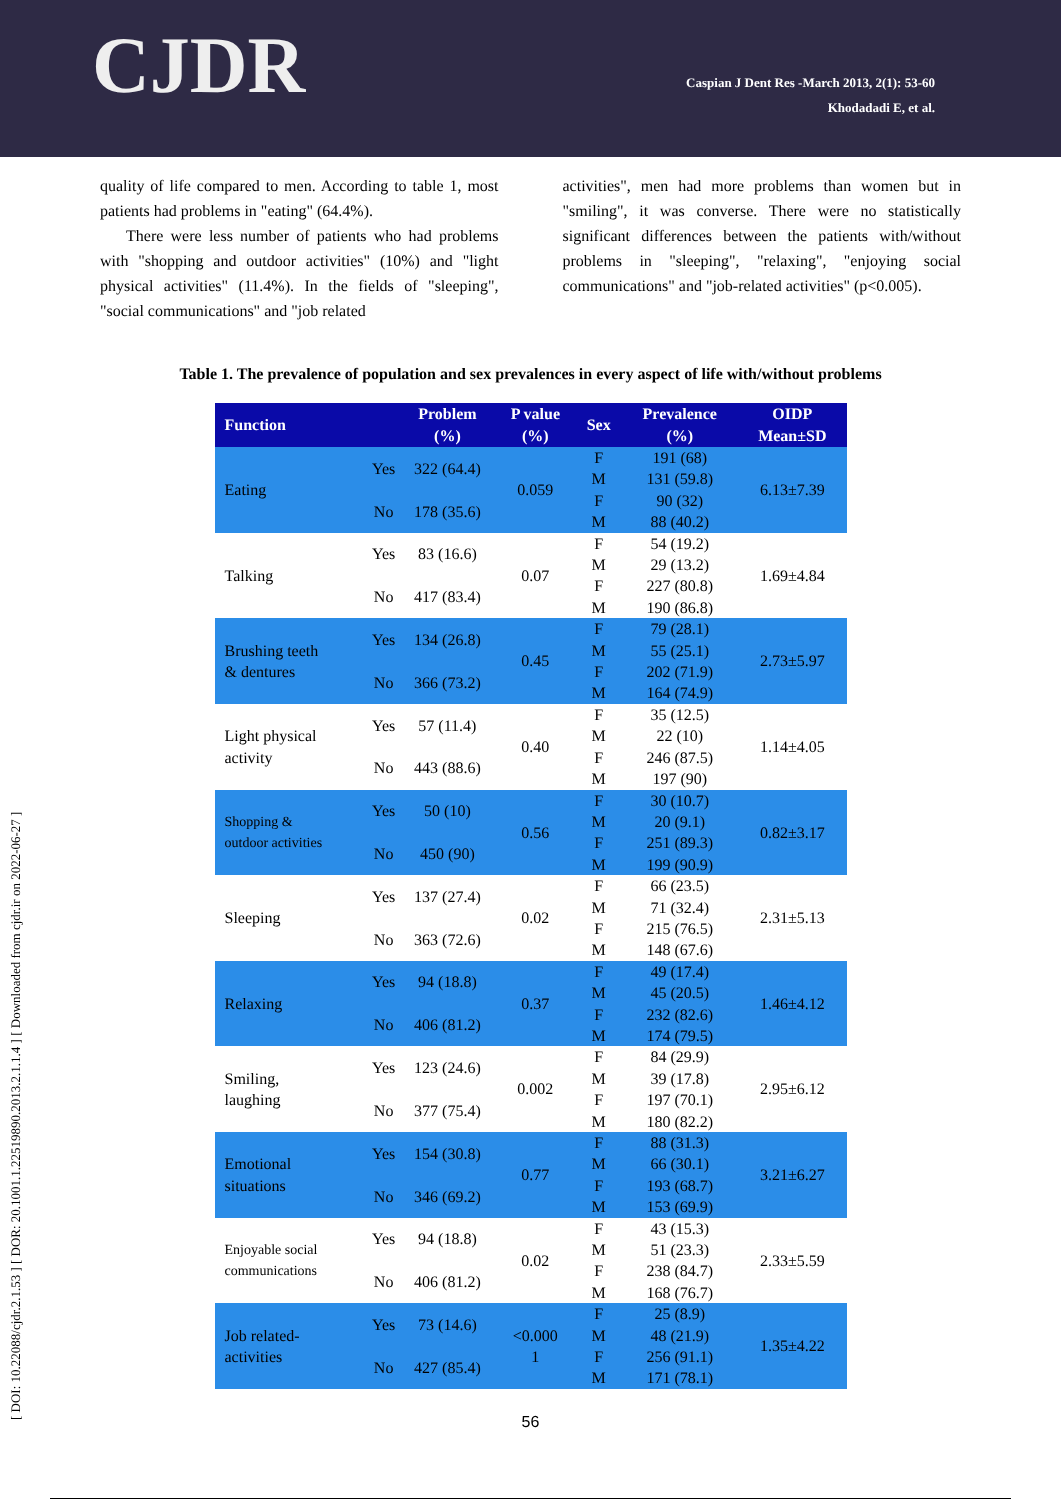CJDR
Caspian J Dent Res -March 2013, 2(1): 53-60
Khodadadi E, et al.
[ DOI: 10.22088/cjdr.2.1.53 ] [ DOR: 20.1001.1.22519890.2013.2.1.1.4 ] [ Downloaded from cjdr.ir on 2022-06-27 ]
quality of life compared to men. According to table 1, most patients had problems in "eating" (64.4%).
There were less number of patients who had problems with "shopping and outdoor activities" (10%) and "light physical activities" (11.4%). In the fields of "sleeping", "social communications" and "job related
activities", men had more problems than women but in "smiling", it was converse. There were no statistically significant differences between the patients with/without problems in "sleeping", "relaxing", "enjoying social communications" and "job-related activities" (p<0.005).
Table 1. The prevalence of population and sex prevalences in every aspect of life with/without problems
| Function | | Problem (%) | P value (%) | Sex | Prevalence (%) | OIDP Mean±SD |
| --- | --- | --- | --- | --- | --- | --- |
| Eating | Yes | 322 (64.4) | 0.059 | F M | 191 (68) 131 (59.8) | 6.13±7.39 |
| | No | 178 (35.6) | | F M | 90 (32) 88 (40.2) | |
| Talking | Yes | 83 (16.6) | 0.07 | F M | 54 (19.2) 29 (13.2) | 1.69±4.84 |
| | No | 417 (83.4) | | F M | 227 (80.8) 190 (86.8) | |
| Brushing teeth & dentures | Yes | 134 (26.8) | 0.45 | F M | 79 (28.1) 55 (25.1) | 2.73±5.97 |
| | No | 366 (73.2) | | F M | 202 (71.9) 164 (74.9) | |
| Light physical activity | Yes | 57 (11.4) | 0.40 | F M | 35 (12.5) 22 (10) | 1.14±4.05 |
| | No | 443 (88.6) | | F M | 246 (87.5) 197 (90) | |
| Shopping & outdoor activities | Yes | 50 (10) | 0.56 | F M | 30 (10.7) 20 (9.1) | 0.82±3.17 |
| | No | 450 (90) | | F M | 251 (89.3) 199 (90.9) | |
| Sleeping | Yes | 137 (27.4) | 0.02 | F M | 66 (23.5) 71 (32.4) | 2.31±5.13 |
| | No | 363 (72.6) | | F M | 215 (76.5) 148 (67.6) | |
| Relaxing | Yes | 94 (18.8) | 0.37 | F M | 49 (17.4) 45 (20.5) | 1.46±4.12 |
| | No | 406 (81.2) | | F M | 232 (82.6) 174 (79.5) | |
| Smiling, laughing | Yes | 123 (24.6) | 0.002 | F M | 84 (29.9) 39 (17.8) | 2.95±6.12 |
| | No | 377 (75.4) | | F M | 197 (70.1) 180 (82.2) | |
| Emotional situations | Yes | 154 (30.8) | 0.77 | F M | 88 (31.3) 66 (30.1) | 3.21±6.27 |
| | No | 346 (69.2) | | F M | 193 (68.7) 153 (69.9) | |
| Enjoyable social communications | Yes | 94 (18.8) | 0.02 | F M | 43 (15.3) 51 (23.3) | 2.33±5.59 |
| | No | 406 (81.2) | | F M | 238 (84.7) 168 (76.7) | |
| Job related- activities | Yes | 73 (14.6) | <0.000 1 | F M | 25 (8.9) 48 (21.9) | 1.35±4.22 |
| | No | 427 (85.4) | | F M | 256 (91.1) 171 (78.1) | |
56